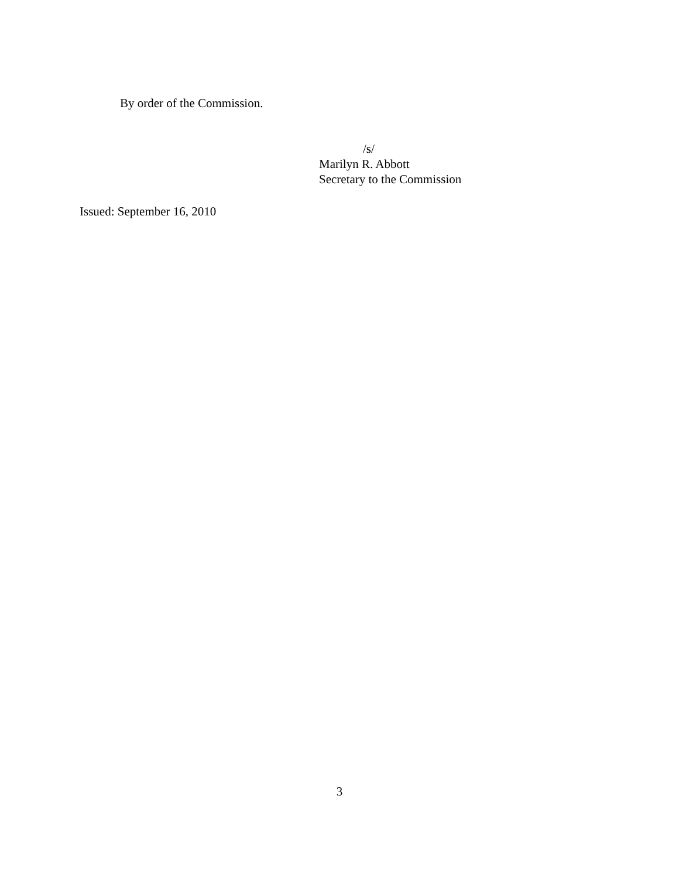By order of the Commission.
/s/
Marilyn R. Abbott
Secretary to the Commission
Issued: September 16, 2010
3